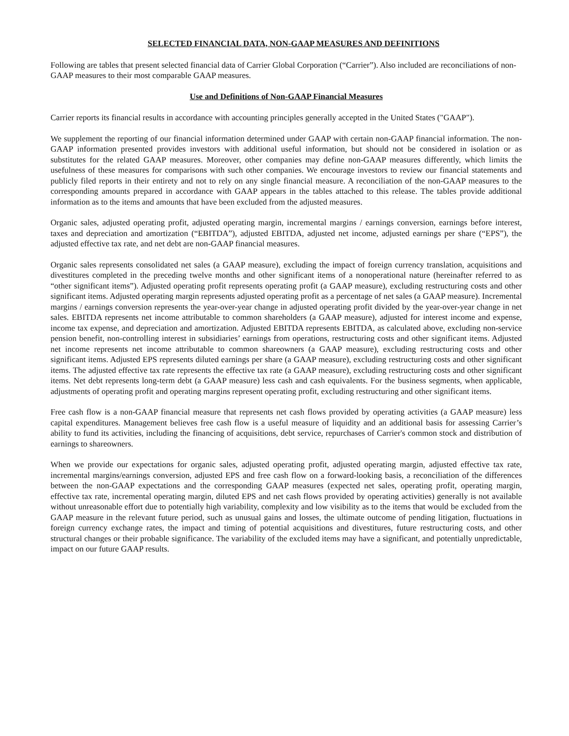SELECTED FINANCIAL DATA, NON-GAAP MEASURES AND DEFINITIONS
Following are tables that present selected financial data of Carrier Global Corporation (“Carrier”). Also included are reconciliations of non-GAAP measures to their most comparable GAAP measures.
Use and Definitions of Non-GAAP Financial Measures
Carrier reports its financial results in accordance with accounting principles generally accepted in the United States ("GAAP").
We supplement the reporting of our financial information determined under GAAP with certain non-GAAP financial information. The non-GAAP information presented provides investors with additional useful information, but should not be considered in isolation or as substitutes for the related GAAP measures. Moreover, other companies may define non-GAAP measures differently, which limits the usefulness of these measures for comparisons with such other companies. We encourage investors to review our financial statements and publicly filed reports in their entirety and not to rely on any single financial measure. A reconciliation of the non-GAAP measures to the corresponding amounts prepared in accordance with GAAP appears in the tables attached to this release. The tables provide additional information as to the items and amounts that have been excluded from the adjusted measures.
Organic sales, adjusted operating profit, adjusted operating margin, incremental margins / earnings conversion, earnings before interest, taxes and depreciation and amortization (“EBITDA”), adjusted EBITDA, adjusted net income, adjusted earnings per share (“EPS”), the adjusted effective tax rate, and net debt are non-GAAP financial measures.
Organic sales represents consolidated net sales (a GAAP measure), excluding the impact of foreign currency translation, acquisitions and divestitures completed in the preceding twelve months and other significant items of a nonoperational nature (hereinafter referred to as “other significant items”). Adjusted operating profit represents operating profit (a GAAP measure), excluding restructuring costs and other significant items. Adjusted operating margin represents adjusted operating profit as a percentage of net sales (a GAAP measure). Incremental margins / earnings conversion represents the year-over-year change in adjusted operating profit divided by the year-over-year change in net sales. EBITDA represents net income attributable to common shareholders (a GAAP measure), adjusted for interest income and expense, income tax expense, and depreciation and amortization. Adjusted EBITDA represents EBITDA, as calculated above, excluding non-service pension benefit, non-controlling interest in subsidiaries’ earnings from operations, restructuring costs and other significant items. Adjusted net income represents net income attributable to common shareowners (a GAAP measure), excluding restructuring costs and other significant items. Adjusted EPS represents diluted earnings per share (a GAAP measure), excluding restructuring costs and other significant items. The adjusted effective tax rate represents the effective tax rate (a GAAP measure), excluding restructuring costs and other significant items. Net debt represents long-term debt (a GAAP measure) less cash and cash equivalents. For the business segments, when applicable, adjustments of operating profit and operating margins represent operating profit, excluding restructuring and other significant items.
Free cash flow is a non-GAAP financial measure that represents net cash flows provided by operating activities (a GAAP measure) less capital expenditures. Management believes free cash flow is a useful measure of liquidity and an additional basis for assessing Carrier’s ability to fund its activities, including the financing of acquisitions, debt service, repurchases of Carrier's common stock and distribution of earnings to shareowners.
When we provide our expectations for organic sales, adjusted operating profit, adjusted operating margin, adjusted effective tax rate, incremental margins/earnings conversion, adjusted EPS and free cash flow on a forward-looking basis, a reconciliation of the differences between the non-GAAP expectations and the corresponding GAAP measures (expected net sales, operating profit, operating margin, effective tax rate, incremental operating margin, diluted EPS and net cash flows provided by operating activities) generally is not available without unreasonable effort due to potentially high variability, complexity and low visibility as to the items that would be excluded from the GAAP measure in the relevant future period, such as unusual gains and losses, the ultimate outcome of pending litigation, fluctuations in foreign currency exchange rates, the impact and timing of potential acquisitions and divestitures, future restructuring costs, and other structural changes or their probable significance. The variability of the excluded items may have a significant, and potentially unpredictable, impact on our future GAAP results.